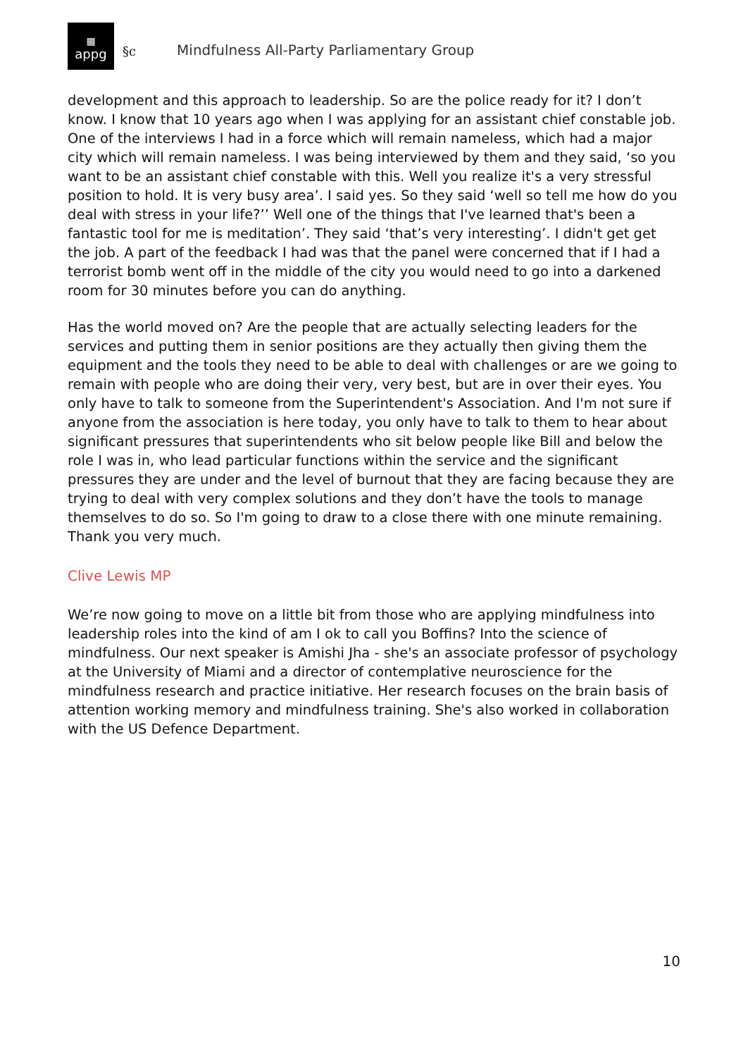▦
appg
§c Mindfulness All-Party Parliamentary Group
development and this approach to leadership. So are the police ready for it? I don’t know. I know that 10 years ago when I was applying for an assistant chief constable job. One of the interviews I had in a force which will remain nameless, which had a major city which will remain nameless. I was being interviewed by them and they said, ‘so you want to be an assistant chief constable with this. Well you realize it's a very stressful position to hold. It is very busy area’. I said yes. So they said ‘well so tell me how do you deal with stress in your life?’’ Well one of the things that I've learned that's been a fantastic tool for me is meditation’. They said ‘that’s very interesting’. I didn't get get the job. A part of the feedback I had was that the panel were concerned that if I had a terrorist bomb went off in the middle of the city you would need to go into a darkened room for 30 minutes before you can do anything.
Has the world moved on? Are the people that are actually selecting leaders for the services and putting them in senior positions are they actually then giving them the equipment and the tools they need to be able to deal with challenges or are we going to remain with people who are doing their very, very best, but are in over their eyes. You only have to talk to someone from the Superintendent's Association. And I'm not sure if anyone from the association is here today, you only have to talk to them to hear about significant pressures that superintendents who sit below people like Bill and below the role I was in, who lead particular functions within the service and the significant pressures they are under and the level of burnout that they are facing because they are trying to deal with very complex solutions and they don’t have the tools to manage themselves to do so. So I'm going to draw to a close there with one minute remaining. Thank you very much.
Clive Lewis MP
We’re now going to move on a little bit from those who are applying mindfulness into leadership roles into the kind of am I ok to call you Boffins? Into the science of mindfulness. Our next speaker is Amishi Jha - she's an associate professor of psychology at the University of Miami and a director of contemplative neuroscience for the mindfulness research and practice initiative. Her research focuses on the brain basis of attention working memory and mindfulness training. She's also worked in collaboration with the US Defence Department.
10